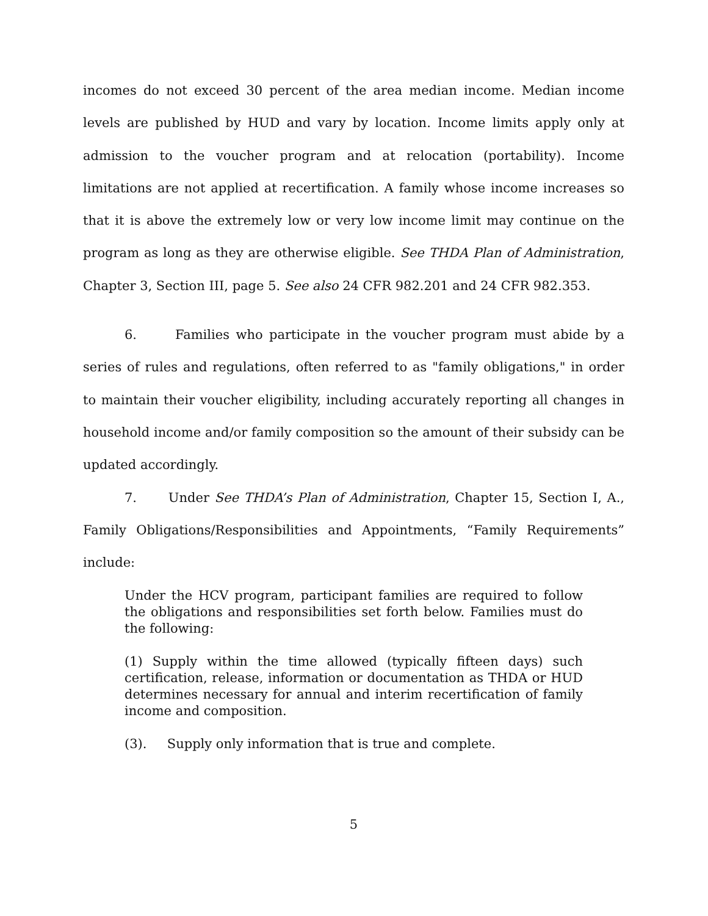incomes do not exceed 30 percent of the area median income. Median income levels are published by HUD and vary by location. Income limits apply only at admission to the voucher program and at relocation (portability). Income limitations are not applied at recertification. A family whose income increases so that it is above the extremely low or very low income limit may continue on the program as long as they are otherwise eligible. See THDA Plan of Administration, Chapter 3, Section III, page 5. See also 24 CFR 982.201 and 24 CFR 982.353.
6. Families who participate in the voucher program must abide by a series of rules and regulations, often referred to as "family obligations," in order to maintain their voucher eligibility, including accurately reporting all changes in household income and/or family composition so the amount of their subsidy can be updated accordingly.
7. Under See THDA’s Plan of Administration, Chapter 15, Section I, A., Family Obligations/Responsibilities and Appointments, “Family Requirements” include:
Under the HCV program, participant families are required to follow the obligations and responsibilities set forth below. Families must do the following:
(1) Supply within the time allowed (typically fifteen days) such certification, release, information or documentation as THDA or HUD determines necessary for annual and interim recertification of family income and composition.
(3). Supply only information that is true and complete.
5